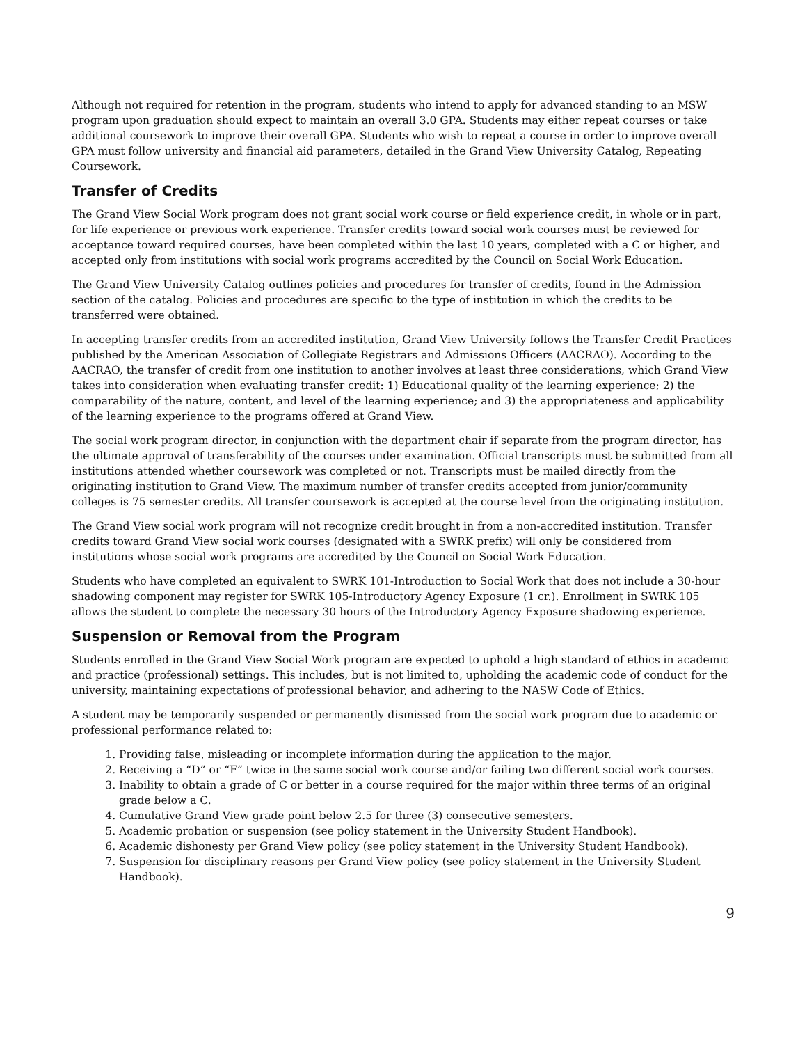Although not required for retention in the program, students who intend to apply for advanced standing to an MSW program upon graduation should expect to maintain an overall 3.0 GPA. Students may either repeat courses or take additional coursework to improve their overall GPA. Students who wish to repeat a course in order to improve overall GPA must follow university and financial aid parameters, detailed in the Grand View University Catalog, Repeating Coursework.
Transfer of Credits
The Grand View Social Work program does not grant social work course or field experience credit, in whole or in part, for life experience or previous work experience. Transfer credits toward social work courses must be reviewed for acceptance toward required courses, have been completed within the last 10 years, completed with a C or higher, and accepted only from institutions with social work programs accredited by the Council on Social Work Education.
The Grand View University Catalog outlines policies and procedures for transfer of credits, found in the Admission section of the catalog. Policies and procedures are specific to the type of institution in which the credits to be transferred were obtained.
In accepting transfer credits from an accredited institution, Grand View University follows the Transfer Credit Practices published by the American Association of Collegiate Registrars and Admissions Officers (AACRAO). According to the AACRAO, the transfer of credit from one institution to another involves at least three considerations, which Grand View takes into consideration when evaluating transfer credit: 1) Educational quality of the learning experience; 2) the comparability of the nature, content, and level of the learning experience; and 3) the appropriateness and applicability of the learning experience to the programs offered at Grand View.
The social work program director, in conjunction with the department chair if separate from the program director, has the ultimate approval of transferability of the courses under examination. Official transcripts must be submitted from all institutions attended whether coursework was completed or not. Transcripts must be mailed directly from the originating institution to Grand View. The maximum number of transfer credits accepted from junior/community colleges is 75 semester credits. All transfer coursework is accepted at the course level from the originating institution.
The Grand View social work program will not recognize credit brought in from a non-accredited institution. Transfer credits toward Grand View social work courses (designated with a SWRK prefix) will only be considered from institutions whose social work programs are accredited by the Council on Social Work Education.
Students who have completed an equivalent to SWRK 101-Introduction to Social Work that does not include a 30-hour shadowing component may register for SWRK 105-Introductory Agency Exposure (1 cr.). Enrollment in SWRK 105 allows the student to complete the necessary 30 hours of the Introductory Agency Exposure shadowing experience.
Suspension or Removal from the Program
Students enrolled in the Grand View Social Work program are expected to uphold a high standard of ethics in academic and practice (professional) settings. This includes, but is not limited to, upholding the academic code of conduct for the university, maintaining expectations of professional behavior, and adhering to the NASW Code of Ethics.
A student may be temporarily suspended or permanently dismissed from the social work program due to academic or professional performance related to:
1. Providing false, misleading or incomplete information during the application to the major.
2. Receiving a “D” or “F” twice in the same social work course and/or failing two different social work courses.
3. Inability to obtain a grade of C or better in a course required for the major within three terms of an original grade below a C.
4. Cumulative Grand View grade point below 2.5 for three (3) consecutive semesters.
5. Academic probation or suspension (see policy statement in the University Student Handbook).
6. Academic dishonesty per Grand View policy (see policy statement in the University Student Handbook).
7. Suspension for disciplinary reasons per Grand View policy (see policy statement in the University Student Handbook).
9